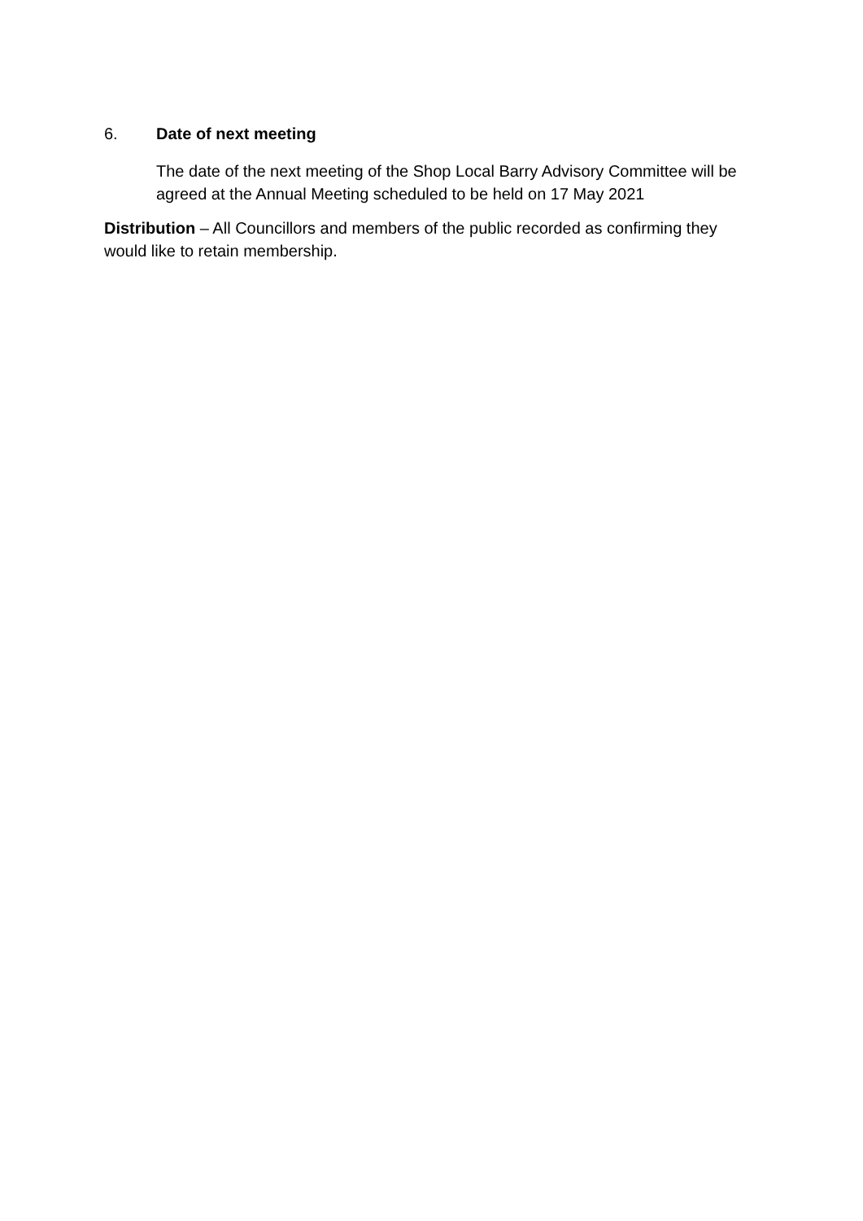6. Date of next meeting
The date of the next meeting of the Shop Local Barry Advisory Committee will be agreed at the Annual Meeting scheduled to be held on 17 May 2021
Distribution – All Councillors and members of the public recorded as confirming they would like to retain membership.